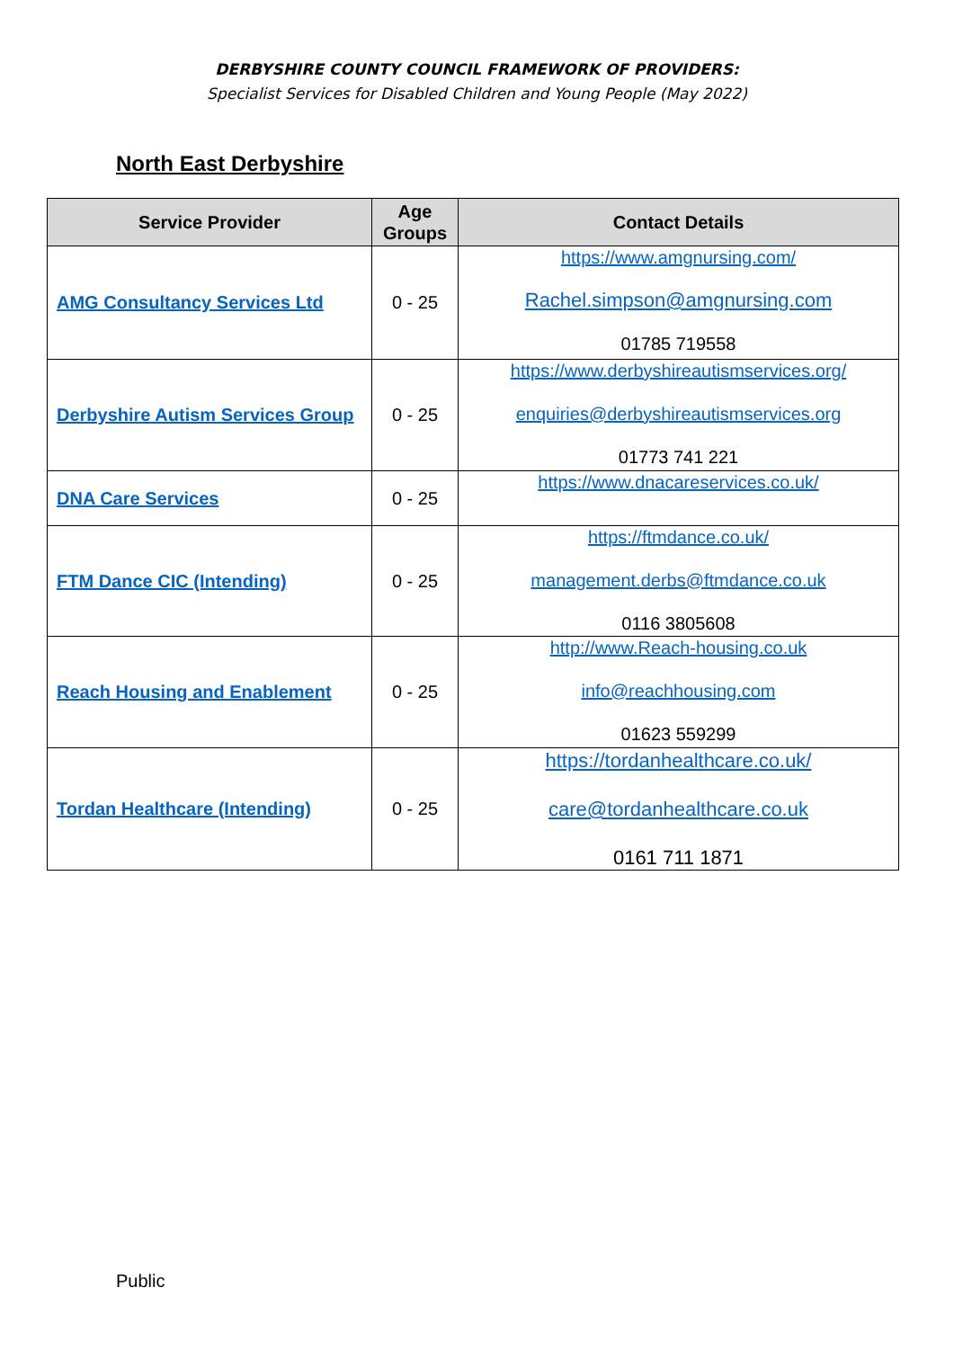DERBYSHIRE COUNTY COUNCIL FRAMEWORK OF PROVIDERS:
Specialist Services for Disabled Children and Young People (May 2022)
North East Derbyshire
| Service Provider | Age Groups | Contact Details |
| --- | --- | --- |
| AMG Consultancy Services Ltd | 0 - 25 | https://www.amgnursing.com/ Rachel.simpson@amgnursing.com 01785 719558 |
| Derbyshire Autism Services Group | 0 - 25 | https://www.derbyshireautismservices.org/ enquiries@derbyshireautismservices.org 01773 741 221 |
| DNA Care Services | 0 - 25 | https://www.dnacareservices.co.uk/ |
| FTM Dance CIC (Intending) | 0 - 25 | https://ftmdance.co.uk/ management.derbs@ftmdance.co.uk 0116 3805608 |
| Reach Housing and Enablement | 0 - 25 | http://www.Reach-housing.co.uk info@reachhousing.com 01623 559299 |
| Tordan Healthcare (Intending) | 0 - 25 | https://tordanhealthcare.co.uk/ care@tordanhealthcare.co.uk 0161 711 1871 |
Public